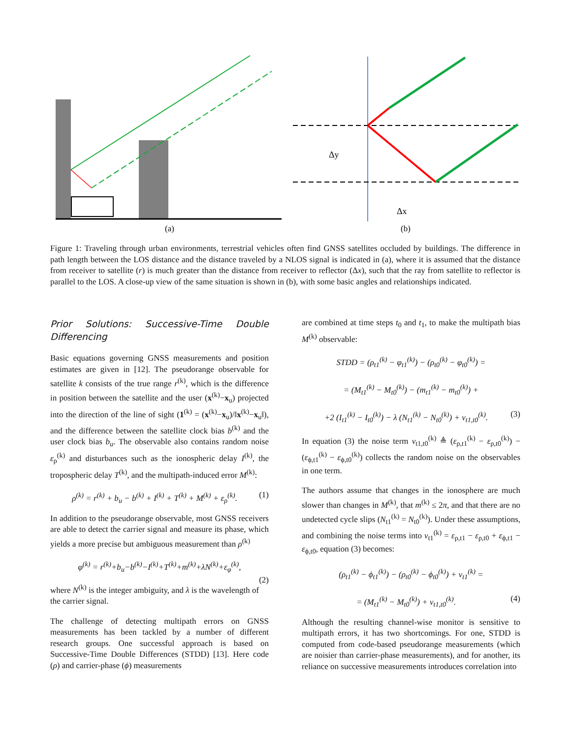(a)
Δy
Δx
(b)
Figure 1: Traveling through urban environments, terrestrial vehicles often find GNSS satellites occluded by buildings. The difference in path length between the LOS distance and the distance traveled by a NLOS signal is indicated in (a), where it is assumed that the distance from receiver to satellite (r) is much greater than the distance from receiver to reflector (Δx), such that the ray from satellite to reflector is parallel to the LOS. A close-up view of the same situation is shown in (b), with some basic angles and relationships indicated.
Prior Solutions: Successive-Time Double Differencing
Basic equations governing GNSS measurements and position estimates are given in [12]. The pseudorange observable for satellite k consists of the true range r<sup>(k)</sup>, which is the difference in position between the satellite and the user (x<sup>(k)</sup>−x<sub>u</sub>) projected into the direction of the line of sight (1<sup>(k)</sup> = (x<sup>(k)</sup>−x<sub>u</sub>)/‖x<sup>(k)</sup>−x<sub>u</sub>‖), and the difference between the satellite clock bias b<sup>(k)</sup> and the user clock bias b<sub>u</sub>. The observable also contains random noise ε<sub>ρ</sub><sup>(k)</sup> and disturbances such as the ionospheric delay I<sup>(k)</sup>, the tropospheric delay T<sup>(k)</sup>, and the multipath-induced error M<sup>(k)</sup>:
ρ<sup>(k)</sup> = r<sup>(k)</sup> + b<sub>u</sub> − b<sup>(k)</sup> + I<sup>(k)</sup> + T<sup>(k)</sup> + M<sup>(k)</sup> + ε<sub>ρ</sub><sup>(k)</sup>. (1)
In addition to the pseudorange observable, most GNSS receivers are able to detect the carrier signal and measure its phase, which yields a more precise but ambiguous measurement than ρ<sup>(k)</sup>
φ<sup>(k)</sup> = r<sup>(k)</sup>+b<sub>u</sub>−b<sup>(k)</sup>−I<sup>(k)</sup>+T<sup>(k)</sup>+m<sup>(k)</sup>+λN<sup>(k)</sup>+ε<sub>φ</sub><sup>(k)</sup>,
(2)
where N<sup>(k)</sup> is the integer ambiguity, and λ is the wavelength of the carrier signal.
The challenge of detecting multipath errors on GNSS measurements has been tackled by a number of different research groups. One successful approach is based on Successive-Time Double Differences (STDD) [13]. Here code (ρ) and carrier-phase (ϕ) measurements
are combined at time steps t<sub>0</sub> and t<sub>1</sub>, to make the multipath bias M<sup>(k)</sup> observable:
STDD = (ρ<sub>t1</sub><sup>(k)</sup> − φ<sub>t1</sub><sup>(k)</sup>) − (ρ<sub>t0</sub><sup>(k)</sup> − φ<sub>t0</sub><sup>(k)</sup>) =
= (M<sub>t1</sub><sup>(k)</sup> − M<sub>t0</sub><sup>(k)</sup>) − (m<sub>t1</sub><sup>(k)</sup> − m<sub>t0</sub><sup>(k)</sup>) +
+2 (I<sub>t1</sub><sup>(k)</sup> − I<sub>t0</sub><sup>(k)</sup>) − λ (N<sub>t1</sub><sup>(k)</sup> − N<sub>t0</sub><sup>(k)</sup>) + ν<sub>t1,t0</sub><sup>(k)</sup>. (3)
In equation (3) the noise term ν<sub>t1,t0</sub><sup>(k)</sup> ≜ (ε<sub>ρ,t1</sub><sup>(k)</sup> − ε<sub>ρ,t0</sub><sup>(k)</sup>) − (ε<sub>ϕ,t1</sub><sup>(k)</sup> − ε<sub>ϕ,t0</sub><sup>(k)</sup>) collects the random noise on the observables in one term.
The authors assume that changes in the ionosphere are much slower than changes in M<sup>(k)</sup>, that m<sup>(k)</sup> ≤ 2π, and that there are no undetected cycle slips (N<sub>t1</sub><sup>(k)</sup> = N<sub>t0</sub><sup>(k)</sup>). Under these assumptions, and combining the noise terms into ν<sub>t1</sub><sup>(k)</sup> = ε<sub>ρ,t1</sub> − ε<sub>ρ,t0</sub> + ε<sub>ϕ,t1</sub> − ε<sub>ϕ,t0</sub>, equation (3) becomes:
(ρ<sub>t1</sub><sup>(k)</sup> − ϕ<sub>t1</sub><sup>(k)</sup>) − (ρ<sub>t0</sub><sup>(k)</sup> − ϕ<sub>t0</sub><sup>(k)</sup>) + ν<sub>t1</sub><sup>(k)</sup> =
= (M<sub>t1</sub><sup>(k)</sup> − M<sub>t0</sub><sup>(k)</sup>) + ν<sub>t1,t0</sub><sup>(k)</sup>. (4)
Although the resulting channel-wise monitor is sensitive to multipath errors, it has two shortcomings. For one, STDD is computed from code-based pseudorange measurements (which are noisier than carrier-phase measurements), and for another, its reliance on successive measurements introduces correlation into